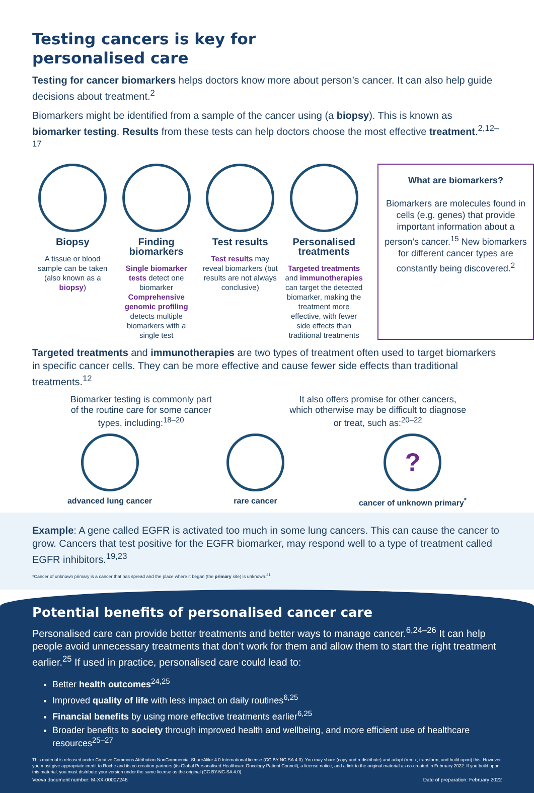Testing cancers is key for
personalised care
Testing for cancer biomarkers helps doctors know more about person’s cancer. It can also help guide decisions about treatment.<sup>2</sup>
Biomarkers might be identified from a sample of the cancer using (a biopsy). This is known as biomarker testing. Results from these tests can help doctors choose the most effective treatment.<sup>2,12–17</sup>
Biopsy
A tissue or blood sample can be taken (also known as a biopsy)
Finding biomarkers
Single biomarker tests detect one biomarker
Comprehensive genomic profiling detects multiple biomarkers with a single test
Test results
Test results may reveal biomarkers (but results are not always conclusive)
Personalised treatments
Targeted treatments and immunotherapies can target the detected biomarker, making the treatment more effective, with fewer side effects than traditional treatments
What are biomarkers?
Biomarkers are molecules found in cells (e.g. genes) that provide important information about a person’s cancer.<sup>15</sup> New biomarkers for different cancer types are constantly being discovered.<sup>2</sup>
Targeted treatments and immunotherapies are two types of treatment often used to target biomarkers in specific cancer cells. They can be more effective and cause fewer side effects than traditional treatments.<sup>12</sup>
Biomarker testing is commonly part of the routine care for some cancer types, including:<sup>18–20</sup>
It also offers promise for other cancers, which otherwise may be difficult to diagnose or treat, such as:<sup>20–22</sup>
advanced lung cancer rare cancer
?
cancer of unknown primary<sup>*</sup>
Example: A gene called EGFR is activated too much in some lung cancers. This can cause the cancer to grow. Cancers that test positive for the EGFR biomarker, may respond well to a type of treatment called EGFR inhibitors.<sup>19,23</sup>
*Cancer of unknown primary is a cancer that has spread and the place where it began (the primary site) is unknown.<sup>21</sup>
Potential benefits of personalised cancer care
Personalised care can provide better treatments and better ways to manage cancer.<sup>6,24–26</sup> It can help people avoid unnecessary treatments that don’t work for them and allow them to start the right treatment earlier.<sup>25</sup> If used in practice, personalised care could lead to:
Better health outcomes<sup>24,25</sup>
Improved quality of life with less impact on daily routines<sup>6,25</sup>
Financial benefits by using more effective treatments earlier<sup>6,25</sup>
Broader benefits to society through improved health and wellbeing, and more efficient use of healthcare resources<sup>25–27</sup>
This material is released under Creative Commons Attribution-NonCommercial-ShareAlike 4.0 International license (CC BY-NC-SA 4.0). You may share (copy and redistribute) and adapt (remix, transform, and build upon) this. However you must give appropriate credit to Roche and its co-creation partners (its Global Personalised Healthcare Oncology Patient Council), a license notice, and a link to the original material as co-created in February 2022. If you build upon this material, you must distribute your version under the same license as the original (CC BY-NC-SA 4.0).
Veeva document number: M-XX-00007246 Date of preparation: February 2022